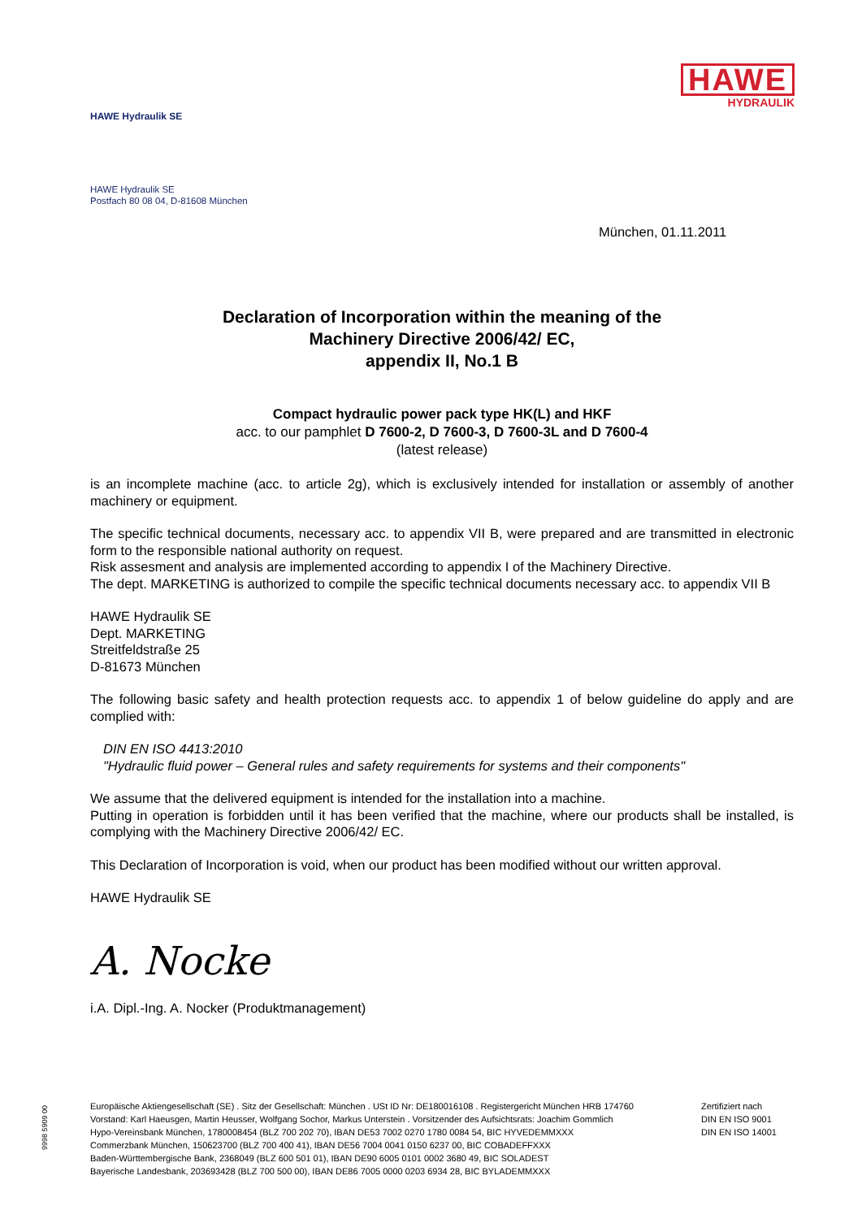HAWE
HYDRAULIK
HAWE Hydraulik SE
HAWE Hydraulik SE
Postfach 80 08 04, D-81608 München
München, 01.11.2011
Declaration of Incorporation within the meaning of the
Machinery Directive 2006/42/ EC,
appendix II, No.1 B
Compact hydraulic power pack type HK(L) and HKF
acc. to our pamphlet D 7600-2, D 7600-3, D 7600-3L and D 7600-4
(latest release)
is an incomplete machine (acc. to article 2g), which is exclusively intended for installation or assembly of another machinery or equipment.
The specific technical documents, necessary acc. to appendix VII B, were prepared and are transmitted in electronic form to the responsible national authority on request.
Risk assesment and analysis are implemented according to appendix I of the Machinery Directive.
The dept. MARKETING is authorized to compile the specific technical documents necessary acc. to appendix VII B
HAWE Hydraulik SE
Dept. MARKETING
Streitfeldstraße 25
D-81673 München
The following basic safety and health protection requests acc. to appendix 1 of below guideline do apply and are complied with:
DIN EN ISO 4413:2010
"Hydraulic fluid power – General rules and safety requirements for systems and their components"
We assume that the delivered equipment is intended for the installation into a machine.
Putting in operation is forbidden until it has been verified that the machine, where our products shall be installed, is complying with the Machinery Directive 2006/42/ EC.
This Declaration of Incorporation is void, when our product has been modified without our written approval.
HAWE Hydraulik SE
A. Nocke
i.A. Dipl.-Ing. A. Nocker (Produktmanagement)
9998 5909 00
Europäische Aktiengesellschaft (SE) . Sitz der Gesellschaft: München . USt ID Nr: DE180016108 . Registergericht München HRB 174760
Vorstand: Karl Haeusgen, Martin Heusser, Wolfgang Sochor, Markus Unterstein . Vorsitzender des Aufsichtsrats: Joachim Gommlich
Hypo-Vereinsbank München, 1780008454 (BLZ 700 202 70), IBAN DE53 7002 0270 1780 0084 54, BIC HYVEDEMMXXX
Commerzbank München, 150623700 (BLZ 700 400 41), IBAN DE56 7004 0041 0150 6237 00, BIC COBADEFFXXX
Baden-Württembergische Bank, 2368049 (BLZ 600 501 01), IBAN DE90 6005 0101 0002 3680 49, BIC SOLADEST
Bayerische Landesbank, 203693428 (BLZ 700 500 00), IBAN DE86 7005 0000 0203 6934 28, BIC BYLADEMMXXX
Zertifiziert nach
DIN EN ISO 9001
DIN EN ISO 14001